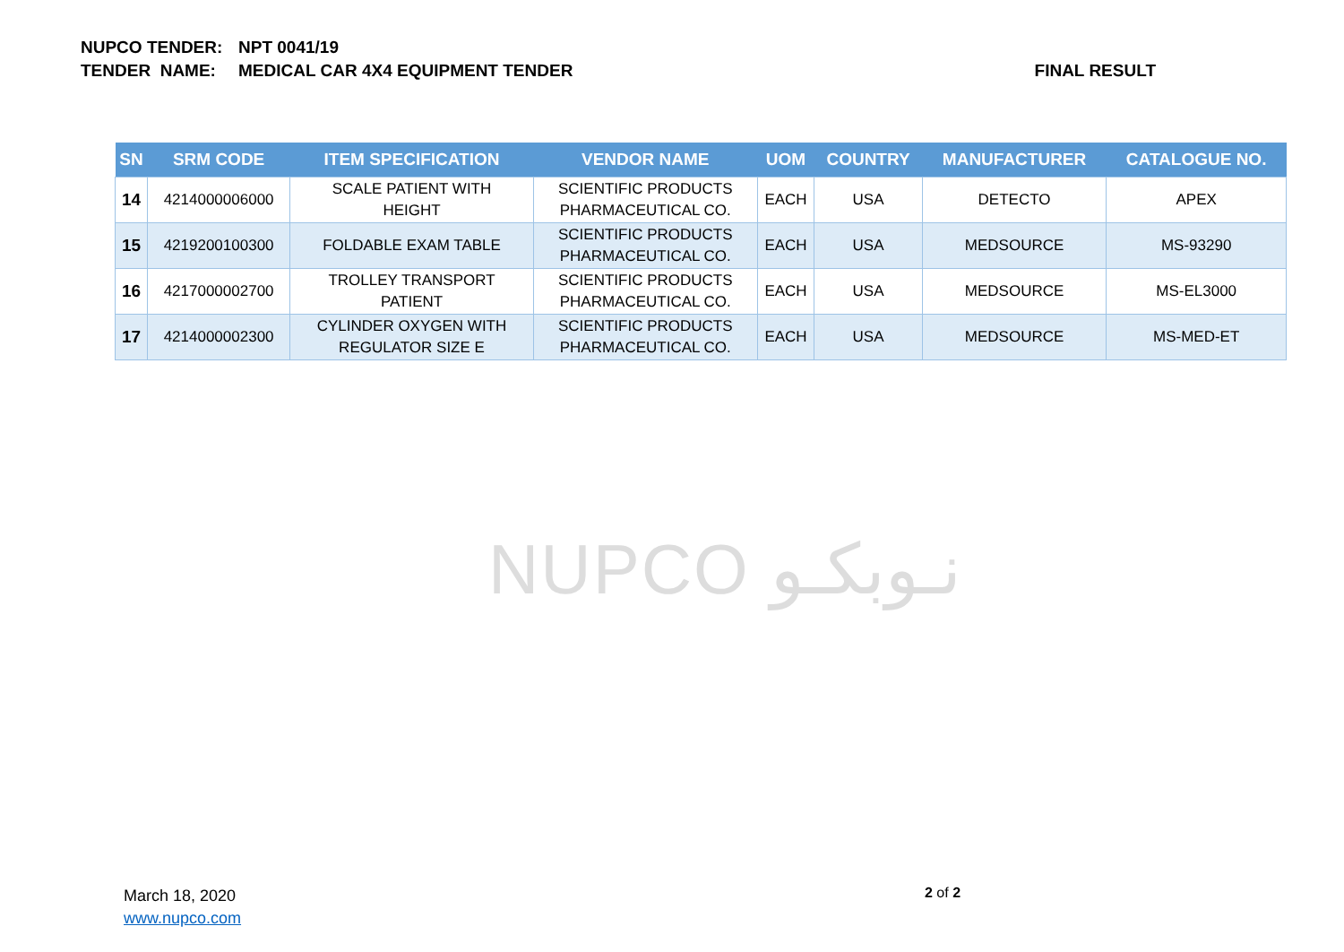NUPCO TENDER: NPT 0041/19
TENDER NAME: MEDICAL CAR 4X4 EQUIPMENT TENDER FINAL RESULT
| SN | SRM CODE | ITEM SPECIFICATION | VENDOR NAME | UOM | COUNTRY | MANUFACTURER | CATALOGUE NO. |
| --- | --- | --- | --- | --- | --- | --- | --- |
| 14 | 4214000006000 | SCALE PATIENT WITH HEIGHT | SCIENTIFIC PRODUCTS PHARMACEUTICAL CO. | EACH | USA | DETECTO | APEX |
| 15 | 4219200100300 | FOLDABLE EXAM TABLE | SCIENTIFIC PRODUCTS PHARMACEUTICAL CO. | EACH | USA | MEDSOURCE | MS-93290 |
| 16 | 4217000002700 | TROLLEY TRANSPORT PATIENT | SCIENTIFIC PRODUCTS PHARMACEUTICAL CO. | EACH | USA | MEDSOURCE | MS-EL3000 |
| 17 | 4214000002300 | CYLINDER OXYGEN WITH REGULATOR SIZE E | SCIENTIFIC PRODUCTS PHARMACEUTICAL CO. | EACH | USA | MEDSOURCE | MS-MED-ET |
NUPCO نـوبكـو
March 18, 2020
www.nupco.com
2 of 2